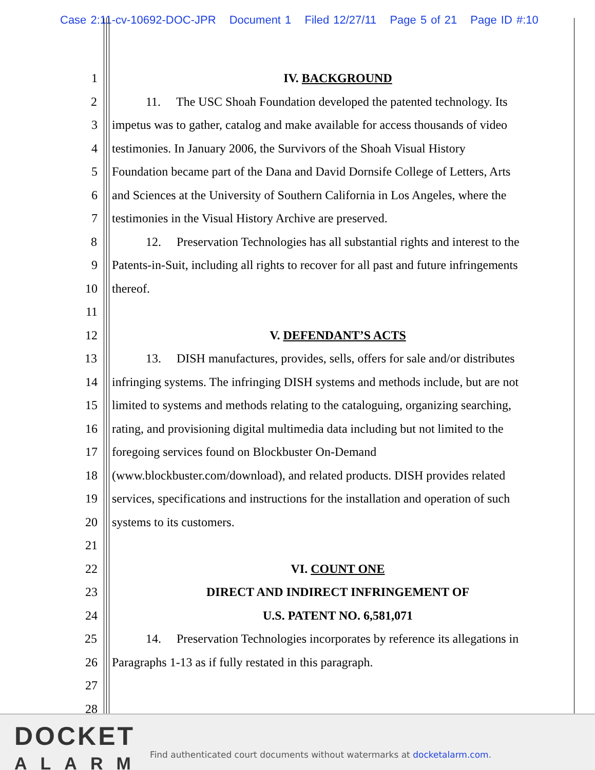Case 2:11-cv-10692-DOC-JPR Document 1 Filed 12/27/11 Page 5 of 21 Page ID #:10
1 IV. BACKGROUND
2 11. The USC Shoah Foundation developed the patented technology. Its
3 impetus was to gather, catalog and make available for access thousands of video
4 testimonies. In January 2006, the Survivors of the Shoah Visual History
5 Foundation became part of the Dana and David Dornsife College of Letters, Arts
6 and Sciences at the University of Southern California in Los Angeles, where the
7 testimonies in the Visual History Archive are preserved.
8 12. Preservation Technologies has all substantial rights and interest to the
9 Patents-in-Suit, including all rights to recover for all past and future infringements
10 thereof.
11
12 V. DEFENDANT’S ACTS
13 13. DISH manufactures, provides, sells, offers for sale and/or distributes
14 infringing systems. The infringing DISH systems and methods include, but are not
15 limited to systems and methods relating to the cataloguing, organizing searching,
16 rating, and provisioning digital multimedia data including but not limited to the
17 foregoing services found on Blockbuster On-Demand
18 (www.blockbuster.com/download), and related products. DISH provides related
19 services, specifications and instructions for the installation and operation of such
20 systems to its customers.
21
22 VI. COUNT ONE
23 DIRECT AND INDIRECT INFRINGEMENT OF
24 U.S. PATENT NO. 6,581,071
25 14. Preservation Technologies incorporates by reference its allegations in
26 Paragraphs 1-13 as if fully restated in this paragraph.
27
28
DOCKET
ALARM
Find authenticated court documents without watermarks at docketalarm.com.